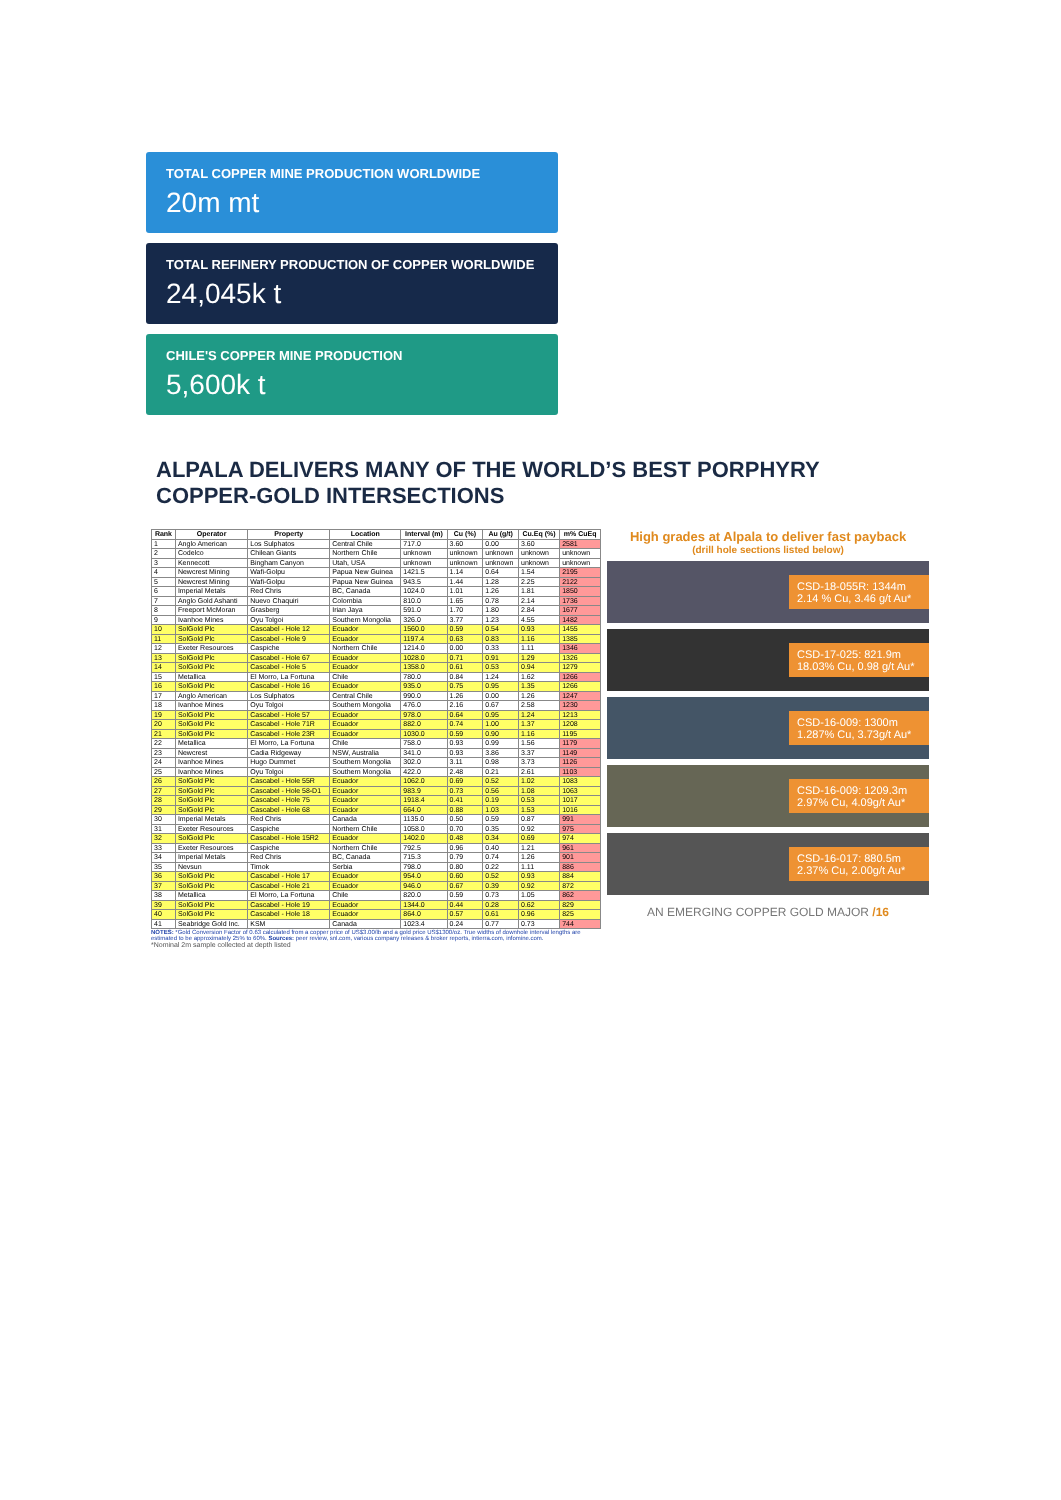TOTAL COPPER MINE PRODUCTION WORLDWIDE
20m mt
TOTAL REFINERY PRODUCTION OF COPPER WORLDWIDE
24,045k t
CHILE'S COPPER MINE PRODUCTION
5,600k t
ALPALA DELIVERS MANY OF THE WORLD’S BEST PORPHYRY
COPPER-GOLD INTERSECTIONS
| Rank | Operator | Property | Location | Interval (m) | Cu (%) | Au (g/t) | Cu.Eq (%) | m% CuEq |
| --- | --- | --- | --- | --- | --- | --- | --- | --- |
| 1 | Anglo American | Los Sulphatos | Central Chile | 717.0 | 3.60 | 0.00 | 3.60 | 2581 |
| 2 | Codelco | Chilean Giants | Northern Chile | unknown | unknown | unknown | unknown | unknown |
| 3 | Kennecott | Bingham Canyon | Utah, USA | unknown | unknown | unknown | unknown | unknown |
| 4 | Newcrest Mining | Wafi-Golpu | Papua New Guinea | 1421.5 | 1.14 | 0.64 | 1.54 | 2195 |
| 5 | Newcrest Mining | Wafi-Golpu | Papua New Guinea | 943.5 | 1.44 | 1.28 | 2.25 | 2122 |
| 6 | Imperial Metals | Red Chris | BC, Canada | 1024.0 | 1.01 | 1.26 | 1.81 | 1850 |
| 7 | Anglo Gold Ashanti | Nuevo Chaquiri | Colombia | 810.0 | 1.65 | 0.78 | 2.14 | 1736 |
| 8 | Freeport McMoran | Grasberg | Irian Jaya | 591.0 | 1.70 | 1.80 | 2.84 | 1677 |
| 9 | Ivanhoe Mines | Oyu Tolgoi | Southern Mongolia | 326.0 | 3.77 | 1.23 | 4.55 | 1482 |
| 10 | SolGold Plc | Cascabel - Hole 12 | Ecuador | 1560.0 | 0.59 | 0.54 | 0.93 | 1455 |
| 11 | SolGold Plc | Cascabel - Hole 9 | Ecuador | 1197.4 | 0.63 | 0.83 | 1.16 | 1385 |
| 12 | Exeter Resources | Caspiche | Northern Chile | 1214.0 | 0.00 | 0.33 | 1.11 | 1346 |
| 13 | SolGold Plc | Cascabel - Hole 67 | Ecuador | 1028.0 | 0.71 | 0.91 | 1.29 | 1326 |
| 14 | SolGold Plc | Cascabel - Hole 5 | Ecuador | 1358.0 | 0.61 | 0.53 | 0.94 | 1279 |
| 15 | Metallica | El Morro, La Fortuna | Chile | 780.0 | 0.84 | 1.24 | 1.62 | 1266 |
| 16 | SolGold Plc | Cascabel - Hole 16 | Ecuador | 935.0 | 0.75 | 0.95 | 1.35 | 1266 |
| 17 | Anglo American | Los Sulphatos | Central Chile | 990.0 | 1.26 | 0.00 | 1.26 | 1247 |
| 18 | Ivanhoe Mines | Oyu Tolgoi | Southern Mongolia | 476.0 | 2.16 | 0.67 | 2.58 | 1230 |
| 19 | SolGold Plc | Cascabel - Hole 57 | Ecuador | 978.0 | 0.64 | 0.95 | 1.24 | 1213 |
| 20 | SolGold Plc | Cascabel - Hole 71R | Ecuador | 882.0 | 0.74 | 1.00 | 1.37 | 1208 |
| 21 | SolGold Plc | Cascabel - Hole 23R | Ecuador | 1030.0 | 0.59 | 0.90 | 1.16 | 1195 |
| 22 | Metallica | El Morro, La Fortuna | Chile | 758.0 | 0.93 | 0.99 | 1.56 | 1179 |
| 23 | Newcrest | Cadia Ridgeway | NSW, Australia | 341.0 | 0.93 | 3.86 | 3.37 | 1149 |
| 24 | Ivanhoe Mines | Hugo Dummet | Southern Mongolia | 302.0 | 3.11 | 0.98 | 3.73 | 1126 |
| 25 | Ivanhoe Mines | Oyu Tolgoi | Southern Mongolia | 422.0 | 2.48 | 0.21 | 2.61 | 1103 |
| 26 | SolGold Plc | Cascabel - Hole 55R | Ecuador | 1062.0 | 0.69 | 0.52 | 1.02 | 1083 |
| 27 | SolGold Plc | Cascabel - Hole 58-D1 | Ecuador | 983.9 | 0.73 | 0.56 | 1.08 | 1063 |
| 28 | SolGold Plc | Cascabel - Hole 75 | Ecuador | 1918.4 | 0.41 | 0.19 | 0.53 | 1017 |
| 29 | SolGold Plc | Cascabel - Hole 68 | Ecuador | 664.0 | 0.88 | 1.03 | 1.53 | 1016 |
| 30 | Imperial Metals | Red Chris | Canada | 1135.0 | 0.50 | 0.59 | 0.87 | 991 |
| 31 | Exeter Resources | Caspiche | Northern Chile | 1058.0 | 0.70 | 0.35 | 0.92 | 975 |
| 32 | SolGold Plc | Cascabel - Hole 15R2 | Ecuador | 1402.0 | 0.48 | 0.34 | 0.69 | 974 |
| 33 | Exeter Resources | Caspiche | Northern Chile | 792.5 | 0.96 | 0.40 | 1.21 | 961 |
| 34 | Imperial Metals | Red Chris | BC, Canada | 715.3 | 0.79 | 0.74 | 1.26 | 901 |
| 35 | Nevsun | Timok | Serbia | 798.0 | 0.80 | 0.22 | 1.11 | 886 |
| 36 | SolGold Plc | Cascabel - Hole 17 | Ecuador | 954.0 | 0.60 | 0.52 | 0.93 | 884 |
| 37 | SolGold Plc | Cascabel - Hole 21 | Ecuador | 946.0 | 0.67 | 0.39 | 0.92 | 872 |
| 38 | Metallica | El Morro, La Fortuna | Chile | 820.0 | 0.59 | 0.73 | 1.05 | 862 |
| 39 | SolGold Plc | Cascabel - Hole 19 | Ecuador | 1344.0 | 0.44 | 0.28 | 0.62 | 829 |
| 40 | SolGold Plc | Cascabel - Hole 18 | Ecuador | 864.0 | 0.57 | 0.61 | 0.96 | 825 |
| 41 | Seabridge Gold Inc. | KSM | Canada | 1023.4 | 0.24 | 0.77 | 0.73 | 744 |
NOTES: *Gold Conversion Factor of 0.63 calculated from a copper price of US$3.00/lb and a gold price US$1300/oz. True widths of downhole interval lengths are estimated to be approximately 25% to 60%. Sources: peer review, snl.com, various company releases & broker reports, intierra.com, infomine.com.
*Nominal 2m sample collected at depth listed
High grades at Alpala to deliver fast payback
(drill hole sections listed below)
CSD-18-055R: 1344m 2.14 % Cu, 3.46 g/t Au*
CSD-17-025: 821.9m 18.03% Cu, 0.98 g/t Au*
CSD-16-009: 1300m 1.287% Cu, 3.73g/t Au*
CSD-16-009: 1209.3m 2.97% Cu, 4.09g/t Au*
CSD-16-017: 880.5m 2.37% Cu, 2.00g/t Au*
AN EMERGING COPPER GOLD MAJOR /16